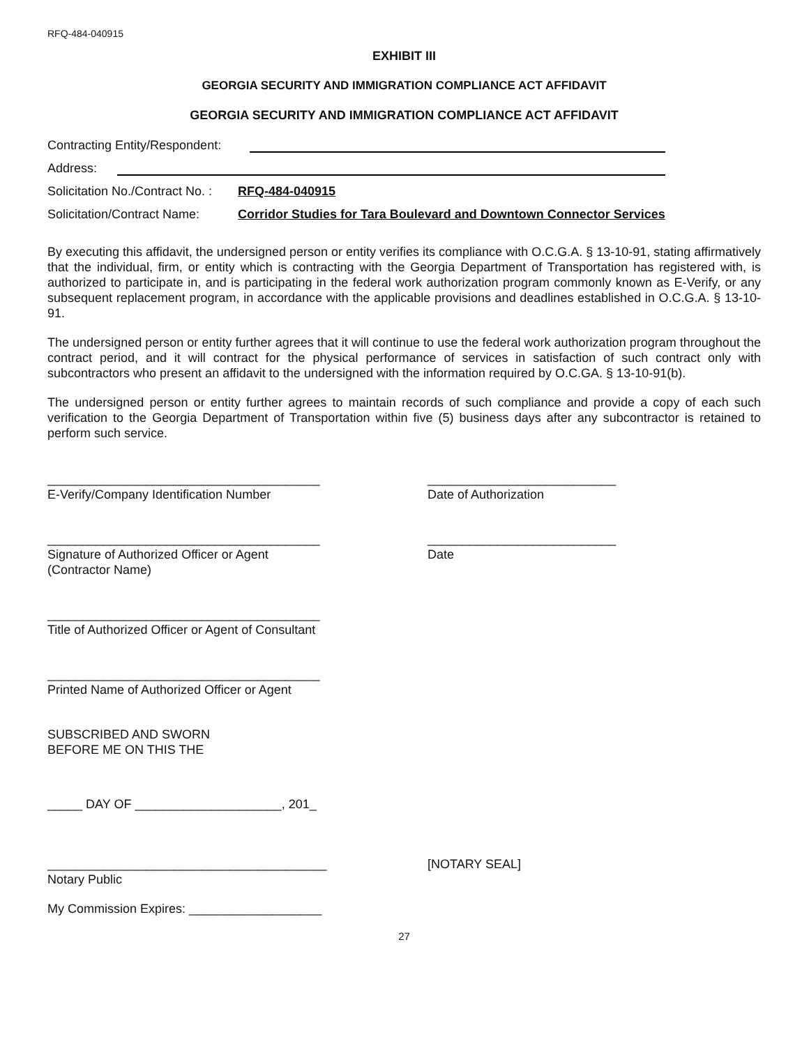RFQ-484-040915
EXHIBIT III
GEORGIA SECURITY AND IMMIGRATION COMPLIANCE ACT AFFIDAVIT
GEORGIA SECURITY AND IMMIGRATION COMPLIANCE ACT AFFIDAVIT
Contracting Entity/Respondent:
Address:
Solicitation No./Contract No. : RFQ-484-040915
Solicitation/Contract Name: Corridor Studies for Tara Boulevard and Downtown Connector Services
By executing this affidavit, the undersigned person or entity verifies its compliance with O.C.G.A. § 13-10-91, stating affirmatively that the individual, firm, or entity which is contracting with the Georgia Department of Transportation has registered with, is authorized to participate in, and is participating in the federal work authorization program commonly known as E-Verify, or any subsequent replacement program, in accordance with the applicable provisions and deadlines established in O.C.G.A. § 13-10-91.
The undersigned person or entity further agrees that it will continue to use the federal work authorization program throughout the contract period, and it will contract for the physical performance of services in satisfaction of such contract only with subcontractors who present an affidavit to the undersigned with the information required by O.C.GA. § 13-10-91(b).
The undersigned person or entity further agrees to maintain records of such compliance and provide a copy of each such verification to the Georgia Department of Transportation within five (5) business days after any subcontractor is retained to perform such service.
_______________________________________
E-Verify/Company Identification Number
___________________________
Date of Authorization
_______________________________________
Signature of Authorized Officer or Agent
(Contractor Name)
___________________________
Date
_______________________________________
Title of Authorized Officer or Agent of Consultant
_______________________________________
Printed Name of Authorized Officer or Agent
SUBSCRIBED AND SWORN
BEFORE ME ON THIS THE
_____ DAY OF _____________________, 201_
________________________________________
Notary Public
[NOTARY SEAL]
My Commission Expires: ___________________
27